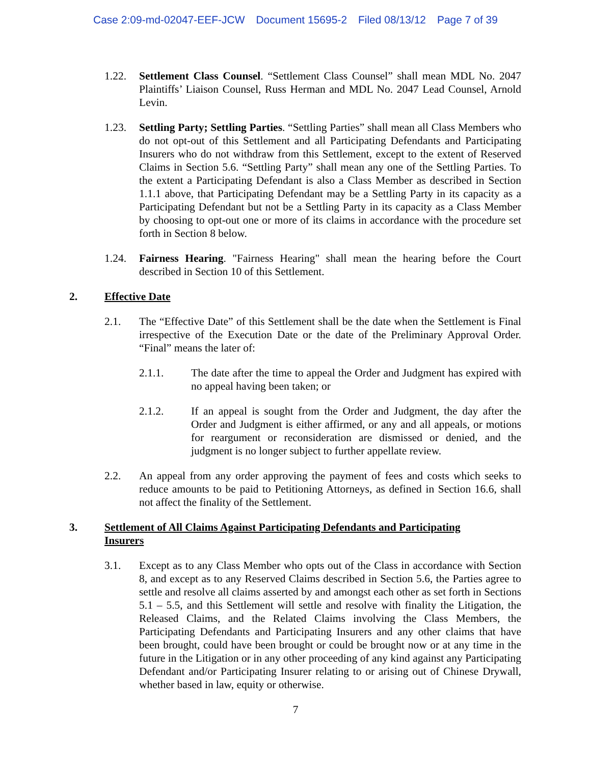Case 2:09-md-02047-EEF-JCW Document 15695-2 Filed 08/13/12 Page 7 of 39
1.22. Settlement Class Counsel. “Settlement Class Counsel” shall mean MDL No. 2047 Plaintiffs’ Liaison Counsel, Russ Herman and MDL No. 2047 Lead Counsel, Arnold Levin.
1.23. Settling Party; Settling Parties. “Settling Parties” shall mean all Class Members who do not opt-out of this Settlement and all Participating Defendants and Participating Insurers who do not withdraw from this Settlement, except to the extent of Reserved Claims in Section 5.6. “Settling Party” shall mean any one of the Settling Parties. To the extent a Participating Defendant is also a Class Member as described in Section 1.1.1 above, that Participating Defendant may be a Settling Party in its capacity as a Participating Defendant but not be a Settling Party in its capacity as a Class Member by choosing to opt-out one or more of its claims in accordance with the procedure set forth in Section 8 below.
1.24. Fairness Hearing. "Fairness Hearing" shall mean the hearing before the Court described in Section 10 of this Settlement.
2. Effective Date
2.1. The “Effective Date” of this Settlement shall be the date when the Settlement is Final irrespective of the Execution Date or the date of the Preliminary Approval Order. “Final” means the later of:
2.1.1. The date after the time to appeal the Order and Judgment has expired with no appeal having been taken; or
2.1.2. If an appeal is sought from the Order and Judgment, the day after the Order and Judgment is either affirmed, or any and all appeals, or motions for reargument or reconsideration are dismissed or denied, and the judgment is no longer subject to further appellate review.
2.2. An appeal from any order approving the payment of fees and costs which seeks to reduce amounts to be paid to Petitioning Attorneys, as defined in Section 16.6, shall not affect the finality of the Settlement.
3. Settlement of All Claims Against Participating Defendants and Participating Insurers
3.1. Except as to any Class Member who opts out of the Class in accordance with Section 8, and except as to any Reserved Claims described in Section 5.6, the Parties agree to settle and resolve all claims asserted by and amongst each other as set forth in Sections 5.1 – 5.5, and this Settlement will settle and resolve with finality the Litigation, the Released Claims, and the Related Claims involving the Class Members, the Participating Defendants and Participating Insurers and any other claims that have been brought, could have been brought or could be brought now or at any time in the future in the Litigation or in any other proceeding of any kind against any Participating Defendant and/or Participating Insurer relating to or arising out of Chinese Drywall, whether based in law, equity or otherwise.
7